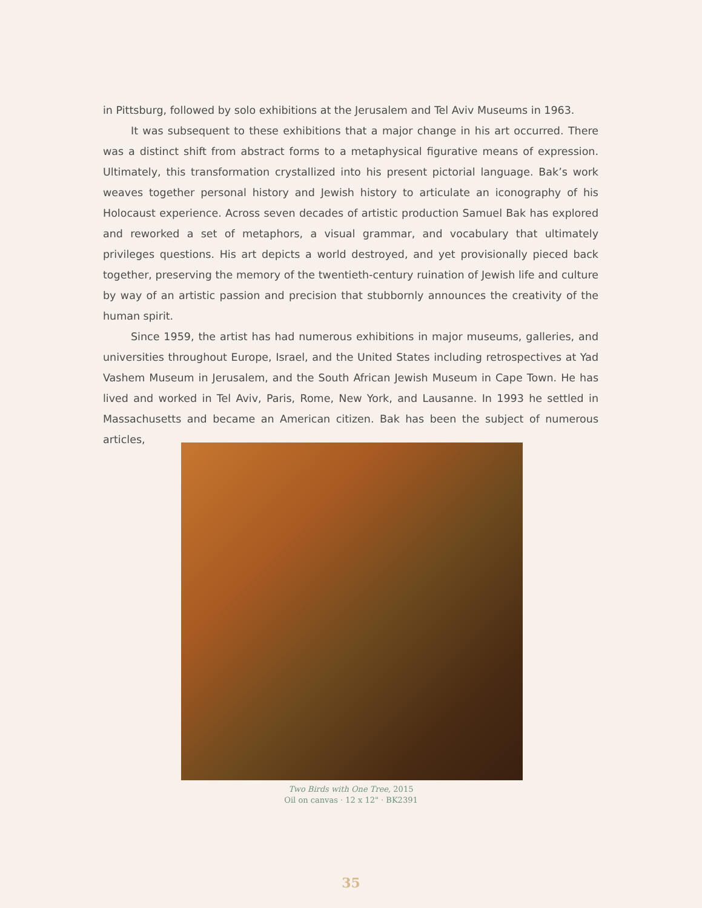in Pittsburg, followed by solo exhibitions at the Jerusalem and Tel Aviv Museums in 1963.
It was subsequent to these exhibitions that a major change in his art occurred. There was a distinct shift from abstract forms to a metaphysical figurative means of expression. Ultimately, this transformation crystallized into his present pictorial language. Bak’s work weaves together personal history and Jewish history to articulate an iconography of his Holocaust experience. Across seven decades of artistic production Samuel Bak has explored and reworked a set of metaphors, a visual grammar, and vocabulary that ultimately privileges questions. His art depicts a world destroyed, and yet provisionally pieced back together, preserving the memory of the twentieth-century ruination of Jewish life and culture by way of an artistic passion and precision that stubbornly announces the creativity of the human spirit.
Since 1959, the artist has had numerous exhibitions in major museums, galleries, and universities throughout Europe, Israel, and the United States including retrospectives at Yad Vashem Museum in Jerusalem, and the South African Jewish Museum in Cape Town. He has lived and worked in Tel Aviv, Paris, Rome, New York, and Lausanne. In 1993 he settled in Massachusetts and became an American citizen. Bak has been the subject of numerous articles,
Two Birds with One Tree, 2015
Oil on canvas · 12 x 12" · BK2391
35